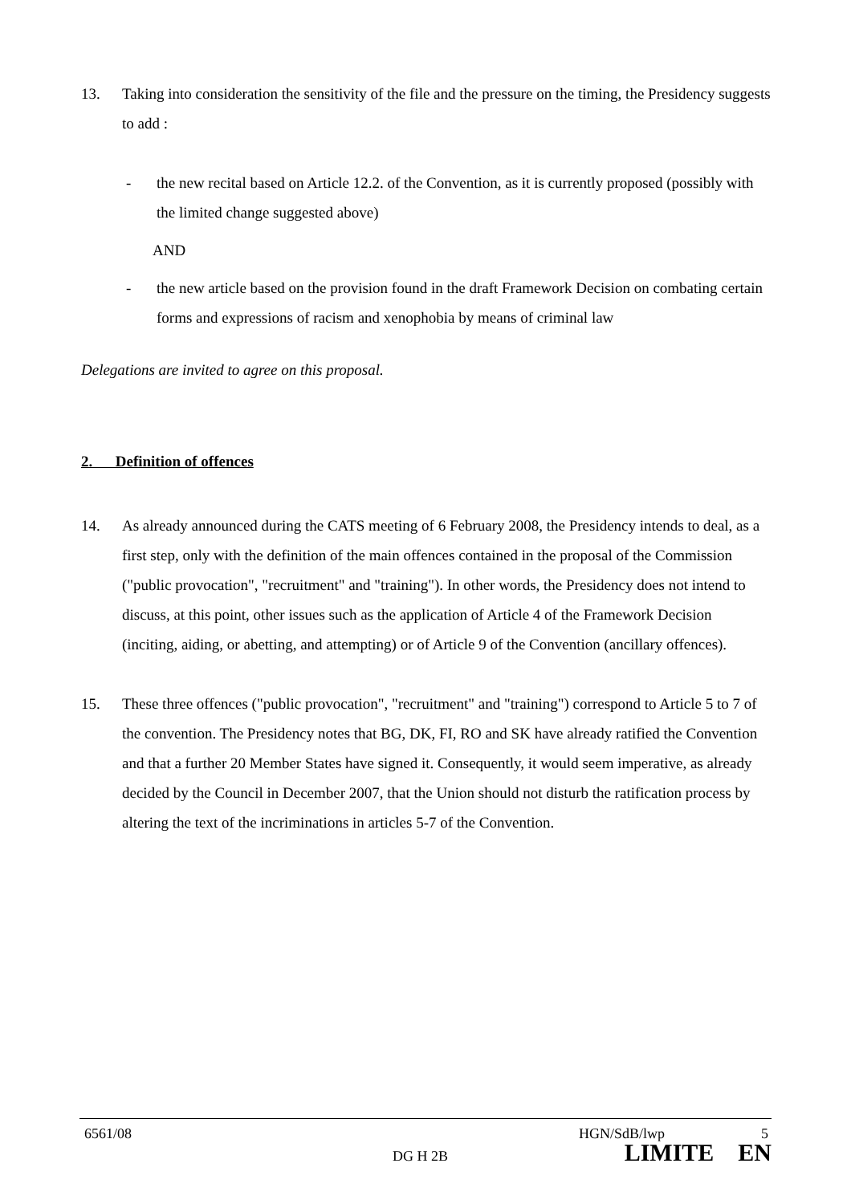13. Taking into consideration the sensitivity of the file and the pressure on the timing, the Presidency suggests to add :
- the new recital based on Article 12.2. of the Convention, as it is currently proposed (possibly with the limited change suggested above)
AND
- the new article based on the provision found in the draft Framework Decision on combating certain forms and expressions of racism and xenophobia by means of criminal law
Delegations are invited to agree on this proposal.
2. Definition of offences
14. As already announced during the CATS meeting of 6 February 2008, the Presidency intends to deal, as a first step, only with the definition of the main offences contained in the proposal of the Commission ("public provocation", "recruitment" and "training"). In other words, the Presidency does not intend to discuss, at this point, other issues such as the application of Article 4 of the Framework Decision (inciting, aiding, or abetting, and attempting) or of Article 9 of the Convention (ancillary offences).
15. These three offences ("public provocation", "recruitment" and "training") correspond to Article 5 to 7 of the convention. The Presidency notes that BG, DK, FI, RO and SK have already ratified the Convention and that a further 20 Member States have signed it. Consequently, it would seem imperative, as already decided by the Council in December 2007, that the Union should not disturb the ratification process by altering the text of the incriminations in articles 5-7 of the Convention.
6561/08 HGN/SdB/lwp 5
DG H 2B LIMITE EN